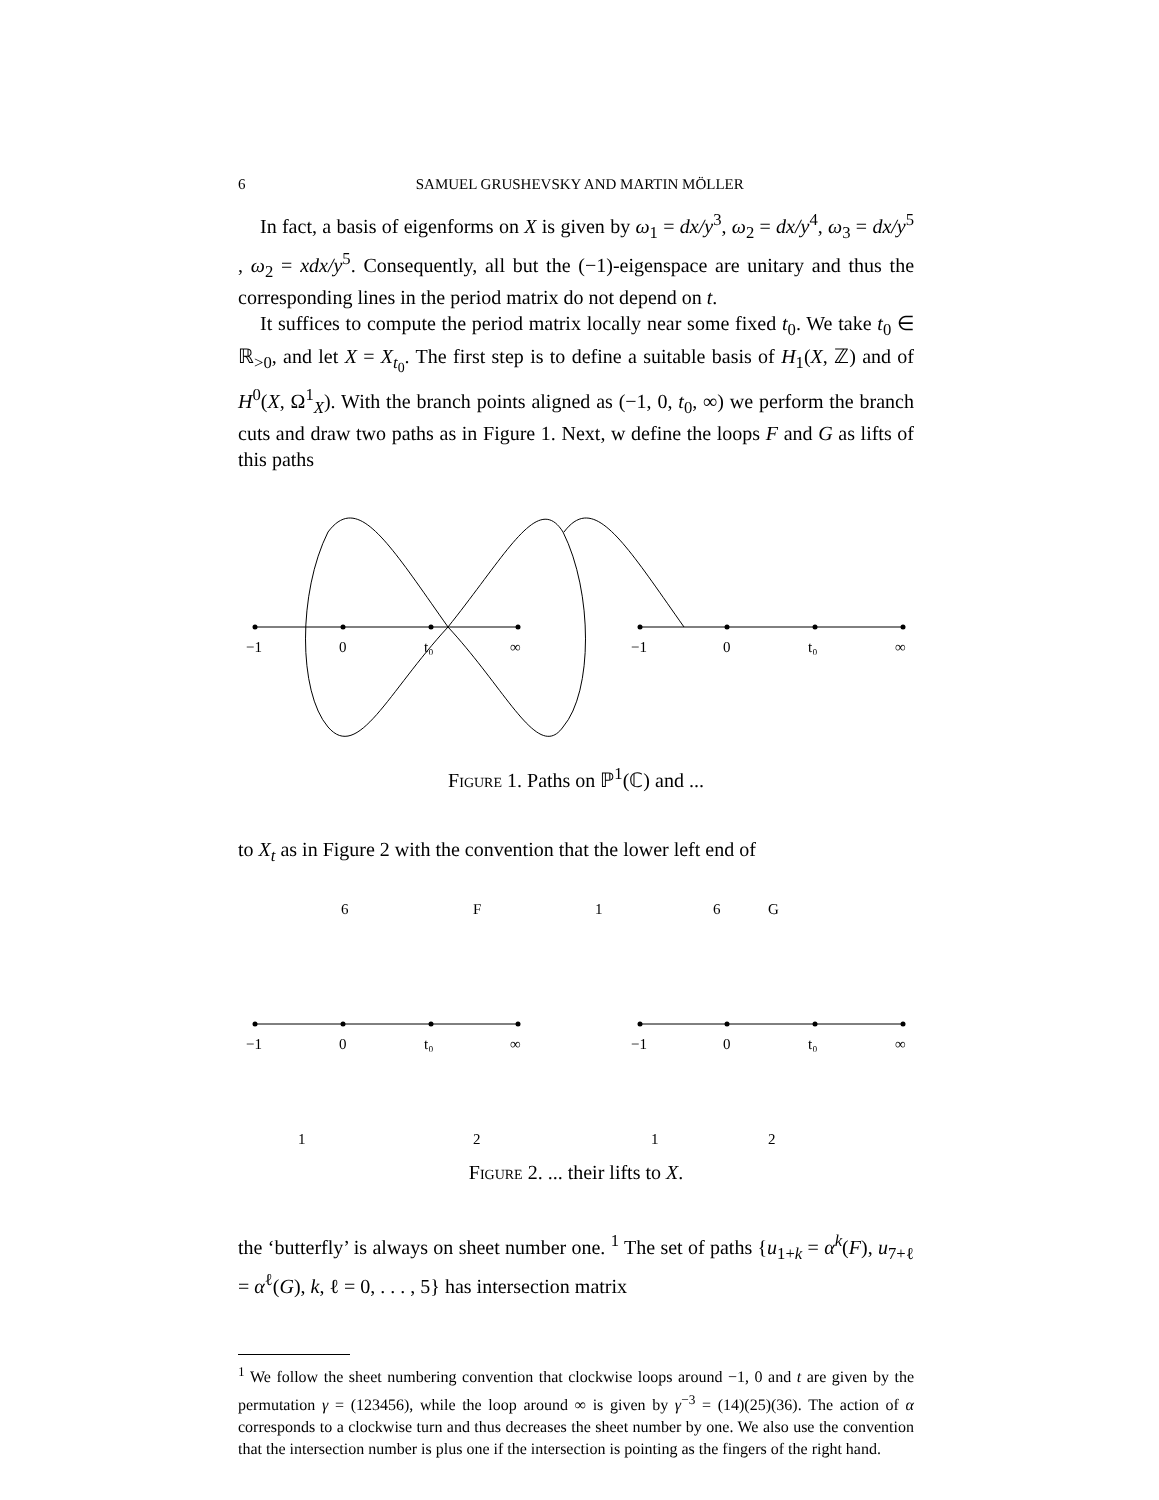6 SAMUEL GRUSHEVSKY AND MARTIN MÖLLER
In fact, a basis of eigenforms on X is given by ω<sub>1</sub> = dx/y<sup>3</sup>, ω<sub>2</sub> = dx/y<sup>4</sup>, ω<sub>3</sub> = dx/y<sup>5</sup> , ω<sub>2</sub> = xdx/y<sup>5</sup>. Consequently, all but the (−1)-eigenspace are unitary and thus the corresponding lines in the period matrix do not depend on t.
It suffices to compute the period matrix locally near some fixed t<sub>0</sub>. We take t<sub>0</sub> ∈ ℝ<sub>>0</sub>, and let X = X<sub>t<sub>0</sub></sub>. The first step is to define a suitable basis of H<sub>1</sub>(X, ℤ) and of H<sup>0</sup>(X, Ω<sup>1</sup><sub>X</sub>). With the branch points aligned as (−1, 0, t<sub>0</sub>, ∞) we perform the branch cuts and draw two paths as in Figure 1. Next, w define the loops F and G as lifts of this paths
−1
0
t₀
∞
−1
0
t₀
∞
Figure 1. Paths on ℙ<sup>1</sup>(ℂ) and ...
to X<sub>t</sub> as in Figure 2 with the convention that the lower left end of
6
F
1
6
G
−1
0
t₀
∞
−1
0
t₀
∞
1
2
1
2
Figure 2. ... their lifts to X.
the ‘butterfly’ is always on sheet number one. <sup>1</sup> The set of paths {u<sub>1+k</sub> = α<sup>k</sup>(F), u<sub>7+ℓ</sub> = α<sup>ℓ</sup>(G), k, ℓ = 0, . . . , 5} has intersection matrix
<sup>1</sup> We follow the sheet numbering convention that clockwise loops around −1, 0 and t are given by the permutation γ = (123456), while the loop around ∞ is given by γ<sup>−3</sup> = (14)(25)(36). The action of α corresponds to a clockwise turn and thus decreases the sheet number by one. We also use the convention that the intersection number is plus one if the intersection is pointing as the fingers of the right hand.